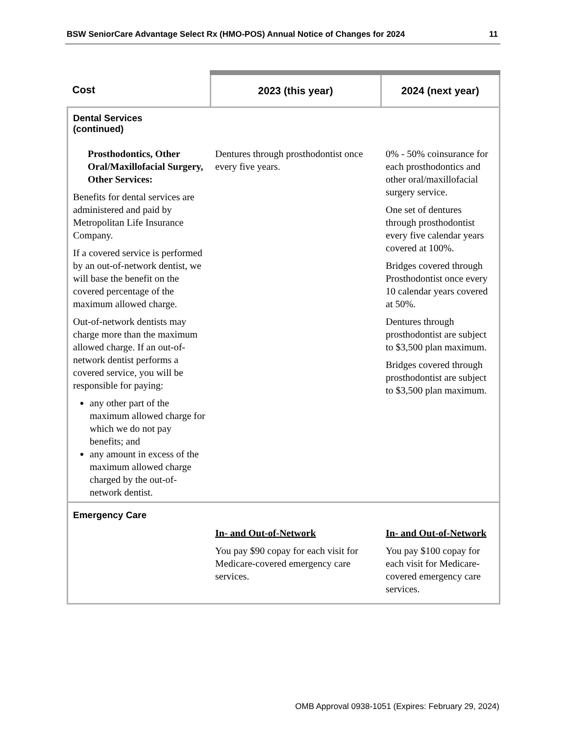BSW SeniorCare Advantage Select Rx (HMO-POS) Annual Notice of Changes for 2024 11
| Cost | 2023 (this year) | 2024 (next year) |
| --- | --- | --- |
| Dental Services (continued) | | |
| Prosthodontics, Other Oral/Maxillofacial Surgery, Other Services: Benefits for dental services are administered and paid by Metropolitan Life Insurance Company. If a covered service is performed by an out-of-network dentist, we will base the benefit on the covered percentage of the maximum allowed charge. Out-of-network dentists may charge more than the maximum allowed charge. If an out-of-network dentist performs a covered service, you will be responsible for paying: any other part of the maximum allowed charge for which we do not pay benefits; and any amount in excess of the maximum allowed charge charged by the out-of-network dentist. | Dentures through prosthodontist once every five years. | 0% - 50% coinsurance for each prosthodontics and other oral/maxillofacial surgery service. One set of dentures through prosthodontist every five calendar years covered at 100%. Bridges covered through Prosthodontist once every 10 calendar years covered at 50%. Dentures through prosthodontist are subject to $3,500 plan maximum. Bridges covered through prosthodontist are subject to $3,500 plan maximum. |
| Emergency Care | | |
| | In- and Out-of-Network You pay $90 copay for each visit for Medicare-covered emergency care services. | In- and Out-of-Network You pay $100 copay for each visit for Medicare-covered emergency care services. |
OMB Approval 0938-1051 (Expires: February 29, 2024)